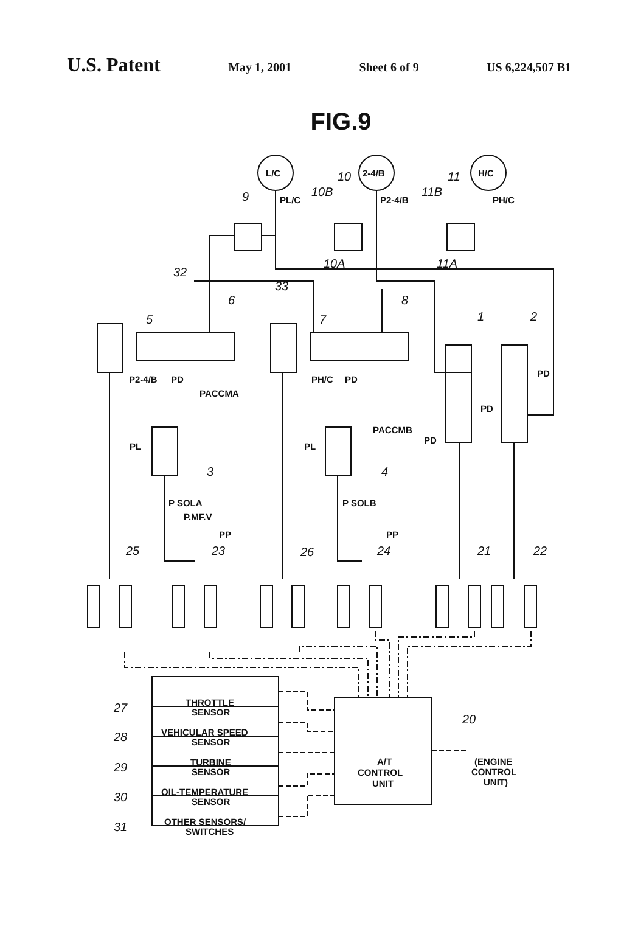U.S. Patent
May 1, 2001 Sheet 6 of 9 US 6,224,507 B1
FIG.9
L/C
2-4/B
H/C
9
10
10B
11
11B
PL/C
P2-4/B
PH/C
10A
11A
32
33
5
6
7
8
1
2
P2-4/B
PD
PH/C
PD
PACCMA
PD
PD
PACCMB
PL
PL
PD
3
4
P SOLA
P.MF.V
P SOLB
PP
PP
25
23
26
24
21
22
THROTTLE
SENSOR
VEHICULAR SPEED
SENSOR
TURBINE
SENSOR
OIL-TEMPERATURE
SENSOR
OTHER SENSORS/
SWITCHES
27
28
29
30
31
20
A/T
CONTROL
UNIT
(ENGINE
CONTROL
UNIT)